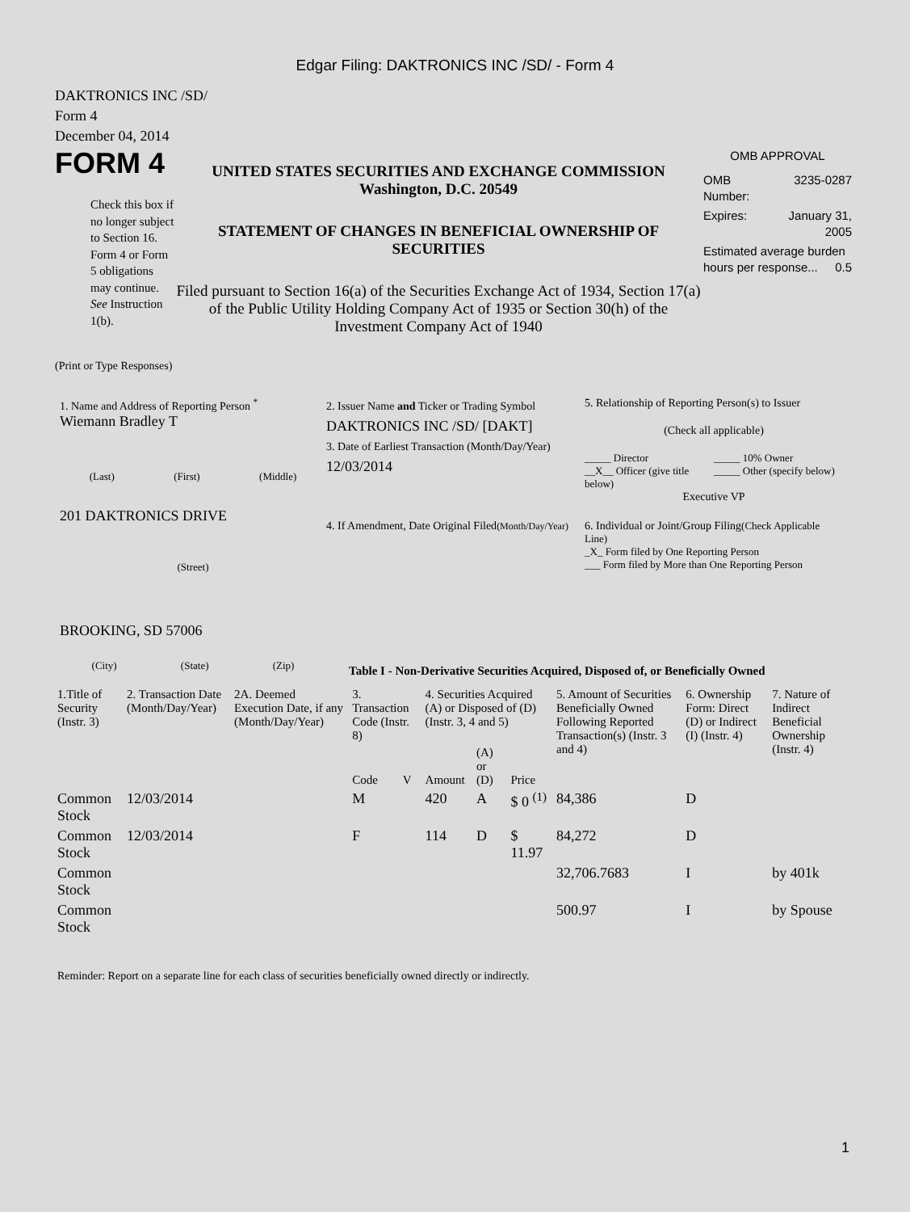Edgar Filing: DAKTRONICS INC /SD/ - Form 4
DAKTRONICS INC /SD/
Form 4
December 04, 2014
FORM 4
Check this box if no longer subject to Section 16. Form 4 or Form 5 obligations may continue. See Instruction 1(b).
UNITED STATES SECURITIES AND EXCHANGE COMMISSION
Washington, D.C. 20549
STATEMENT OF CHANGES IN BENEFICIAL OWNERSHIP OF SECURITIES
Filed pursuant to Section 16(a) of the Securities Exchange Act of 1934, Section 17(a) of the Public Utility Holding Company Act of 1935 or Section 30(h) of the Investment Company Act of 1940
OMB APPROVAL
| OMB Number: | 3235-0287 |
| Expires: | January 31, 2005 |
| Estimated average burden hours per response... 0.5 | |
(Print or Type Responses)
1. Name and Address of Reporting Person <sup>*</sup>
Wiemann Bradley T
(Last) (First) (Middle)
201 DAKTRONICS DRIVE
(Street)
BROOKING, SD 57006
(City) (State) (Zip)
2. Issuer Name and Ticker or Trading Symbol
DAKTRONICS INC /SD/ [DAKT]
3. Date of Earliest Transaction (Month/Day/Year)
12/03/2014
4. If Amendment, Date Original Filed(Month/Day/Year)
5. Relationship of Reporting Person(s) to Issuer
(Check all applicable)
_____ Director
__X__ Officer (give title below)
_____ 10% Owner
_____ Other (specify below)
Executive VP
6. Individual or Joint/Group Filing(Check Applicable Line)
_X_ Form filed by One Reporting Person
___ Form filed by More than One Reporting Person
Table I - Non-Derivative Securities Acquired, Disposed of, or Beneficially Owned
| 1.Title of Security (Instr. 3) | 2. Transaction Date (Month/Day/Year) | 2A. Deemed Execution Date, if any (Month/Day/Year) | 3. Transaction Code (Instr. 8) | | 4. Securities Acquired (A) or Disposed of (D) (Instr. 3, 4 and 5) | | | 5. Amount of Securities Beneficially Owned Following Reported Transaction(s) (Instr. 3 and 4) | 6. Ownership Form: Direct (D) or Indirect (I) (Instr. 4) | 7. Nature of Indirect Beneficial Ownership (Instr. 4) |
| --- | --- | --- | --- | --- | --- | --- | --- | --- | --- | --- |
| | | | Code | V | Amount | (A) or (D) | Price | | | |
| Common Stock | 12/03/2014 | | M | | 420 | A | $ 0 <sup>(1)</sup> | 84,386 | D | |
| Common Stock | 12/03/2014 | | F | | 114 | D | $ 11.97 | 84,272 | D | |
| Common Stock | | | | | | | | 32,706.7683 | I | by 401k |
| Common Stock | | | | | | | | 500.97 | I | by Spouse |
Reminder: Report on a separate line for each class of securities beneficially owned directly or indirectly.
1